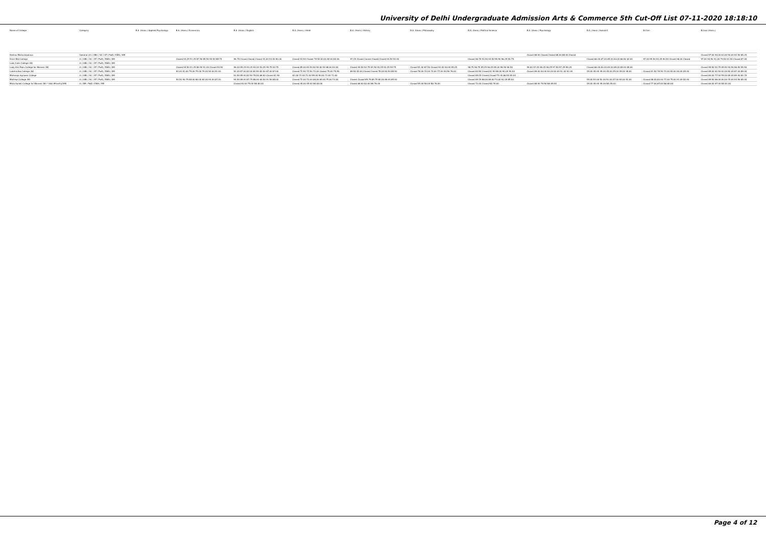University of Delhi Undergraduate Admission Arts & Commerce 5th Cut-Off List 07-11-2020 18:18:10
| Name of College | Category | B.A. (Hons.) Applied Psychology | B.A. (Hons.) Economics | B.A. (Hons.) English | B.A. (Hons.) Hindi | B.A. (Hons.) History | B.A. (Hons.) Philosophy | B.A. (Hons.) Political Science | B.A. (Hons.) Psychology | B.A. (Hons.) Sanskrit | B.Com | B.Com (Hons.) |
| --- | --- | --- | --- | --- | --- | --- | --- | --- | --- | --- | --- | --- |
| Keshav Mahavidyalaya | General (G) / OBC / SC / ST / PwD / EWS / KM | | | | | | | | Closed 88.00 Closed Closed 88.00 88.00 Closed | | | Closed 97.00 90.00 63.00 50.00 92.50 85.25 |
| Kirori Mal College | G / OBC / SC / ST / PwD / EWS / KM | | Closed 94.25 91.25 87.50 85.50 94.50 88.75 | 96.75 Closed Closed Closed 91.00 93.00 90.00 | Closed 93.50 Closed 79.50 83.00 84.00 80.00 | 97.25 Closed Closed Closed Closed 93.50 92.00 | | Closed 96.75 94.50 94.50 95.50 96.25 94.75 | | Closed 68.00 67.00 65.00 64.00 66.50 62.00 | 97.00 95.50 93.25 90.50 Closed 96.00 Closed | 97.00 94.50 91.00 79.50 81.50 Closed 87.00 |
| Lady Irwin College (W) | G / OBC / SC / ST / PwD / EWS / KM | | | | | | | | | | | |
| Lady Shri Ram College for Women (W) | G / OBC / SC / ST / PwD / EWS / KM | | Closed 94.50 91.25 88.50 91.00 Closed 93.50 | 96.00 95.25 93.25 94.00 93.25 95.75 94.75 | Closed 85.00 83.50 82.50 82.50 88.00 83.00 | Closed 94.50 92.75 94.50 93.25 93.25 94.75 | Closed 91.00 87.50 Closed 92.00 92.00 95.25 | 98.75 96.75 95.25 96.25 95.00 96.50 96.50 | 99.00 97.25 96.25 96.25 97.50 97.25 98.25 | Closed 68.00 63.00 63.00 65.00 65.00 65.00 | | Closed 95.50 92.75 85.50 94.50 96.50 95.50 |
| Lakshmibai College (W) | G / OBC / SC / ST / PwD / EWS / KM | | 94.00 81.00 79.00 75.00 79.00 92.00 91.00 | 92.00 87.00 82.00 82.50 82.00 87.00 87.00 | Closed 72.50 72.50 72.00 Closed 75.00 75.50 | 89.50 83.00 Closed Closed 78.00 83.50 88.50 | Closed 78.00 74.00 74.00 77.00 83.50 76.00 | Closed 84.50 Closed 81.50 88.00 90.00 90.00 | Closed 89.00 84.00 84.00 83.00 91.00 92.00 | 45.00 45.00 45.00 45.00 45.00 45.00 45.00 | Closed 81.50 78.50 74.00 83.00 83.00 85.00 | Closed 85.00 82.50 82.00 82.00 87.00 89.00 |
| Maharaja Agrasen College | G / OBC / SC / ST / PwD / EWS / KM | | | 91.50 85.00 82.50 78.00 68.00 Closed 81.50 | 81.00 73.00 71.00 55.00 50.00 71.00 71.00 | | | Closed 89.25 Closed Closed 72.00 86.50 83.00 | | | | Closed 84.00 77.00 55.00 65.00 89.00 84.75 |
| Maitreyi College (W) | G / OBC / SC / ST / PwD / EWS / KM | | 94.50 90.75 88.00 88.00 84.00 93.00 87.00 | 94.50 89.00 87.75 88.00 84.00 91.50 88.00 | Closed 72.00 73.00 69.00 65.00 75.00 73.00 | Closed Closed 85.75 85.75 80.00 89.00 85.00 | | Closed 89.75 88.00 88.00 73.00 92.25 85.00 | | 55.00 53.00 52.00 51.00 47.00 54.00 52.00 | Closed 88.00 83.00 77.00 75.00 91.00 82.00 | Closed 89.50 86.00 80.00 75.00 93.50 85.00 |
| Mata Sundri College for Women (W) * Sikh Minority(SM) | G / SM / PwD / EWS / KM | | | Closed 83.00 75.00 NA 80.00 | Closed 45.00 45.00 NA 60.00 | Closed 68.00 62.00 NA 76.00 | Closed 55.00 58.00 NA 78.00 | Closed 72.00 Closed NA 79.00 | Closed 88.00 79.50 NA 85.50 | 45.00 45.00 45.00 NA 45.00 | Closed 77.00 67.00 NA 80.00 | Closed 60.00 67.00 NA 81.00 |
Page 4 of 12